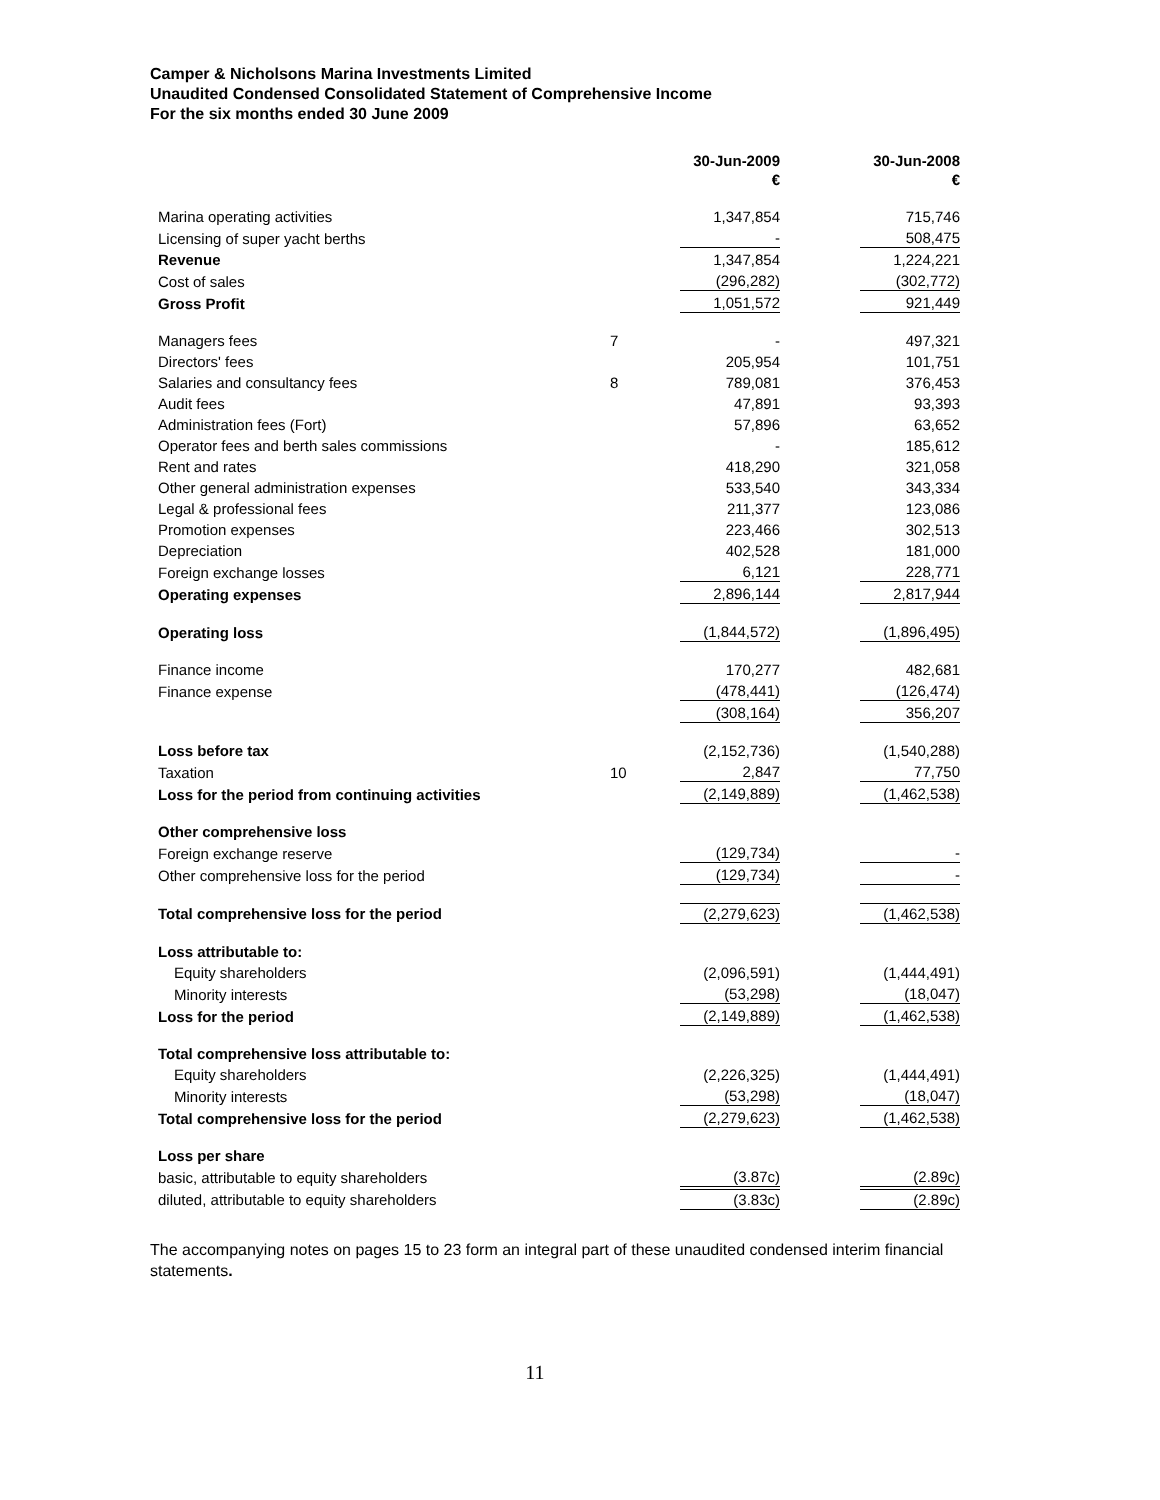Camper & Nicholsons Marina Investments Limited
Unaudited Condensed Consolidated Statement of Comprehensive Income
For the six months ended 30 June 2009
| | | 30-Jun-2009 € | | 30-Jun-2008 € |
| Marina operating activities | | 1,347,854 | | 715,746 |
| Licensing of super yacht berths | | - | | 508,475 |
| Revenue | | 1,347,854 | | 1,224,221 |
| Cost of sales | | (296,282) | | (302,772) |
| Gross Profit | | 1,051,572 | | 921,449 |
| Managers fees | 7 | - | | 497,321 |
| Directors' fees | | 205,954 | | 101,751 |
| Salaries and consultancy fees | 8 | 789,081 | | 376,453 |
| Audit fees | | 47,891 | | 93,393 |
| Administration fees (Fort) | | 57,896 | | 63,652 |
| Operator fees and berth sales commissions | | - | | 185,612 |
| Rent and rates | | 418,290 | | 321,058 |
| Other general administration expenses | | 533,540 | | 343,334 |
| Legal & professional fees | | 211,377 | | 123,086 |
| Promotion expenses | | 223,466 | | 302,513 |
| Depreciation | | 402,528 | | 181,000 |
| Foreign exchange losses | | 6,121 | | 228,771 |
| Operating expenses | | 2,896,144 | | 2,817,944 |
| Operating loss | | (1,844,572) | | (1,896,495) |
| Finance income | | 170,277 | | 482,681 |
| Finance expense | | (478,441) | | (126,474) |
| | | (308,164) | | 356,207 |
| Loss before tax | | (2,152,736) | | (1,540,288) |
| Taxation | 10 | 2,847 | | 77,750 |
| Loss for the period from continuing activities | | (2,149,889) | | (1,462,538) |
| Other comprehensive loss | | | | |
| Foreign exchange reserve | | (129,734) | | - |
| Other comprehensive loss for the period | | (129,734) | | - |
| Total comprehensive loss for the period | | (2,279,623) | | (1,462,538) |
| Loss attributable to: | | | | |
| Equity shareholders | | (2,096,591) | | (1,444,491) |
| Minority interests | | (53,298) | | (18,047) |
| Loss for the period | | (2,149,889) | | (1,462,538) |
| Total comprehensive loss attributable to: | | | | |
| Equity shareholders | | (2,226,325) | | (1,444,491) |
| Minority interests | | (53,298) | | (18,047) |
| Total comprehensive loss for the period | | (2,279,623) | | (1,462,538) |
| Loss per share | | | | |
| basic, attributable to equity shareholders | | (3.87c) | | (2.89c) |
| diluted, attributable to equity shareholders | | (3.83c) | | (2.89c) |
The accompanying notes on pages 15 to 23 form an integral part of these unaudited condensed interim financial statements.
11